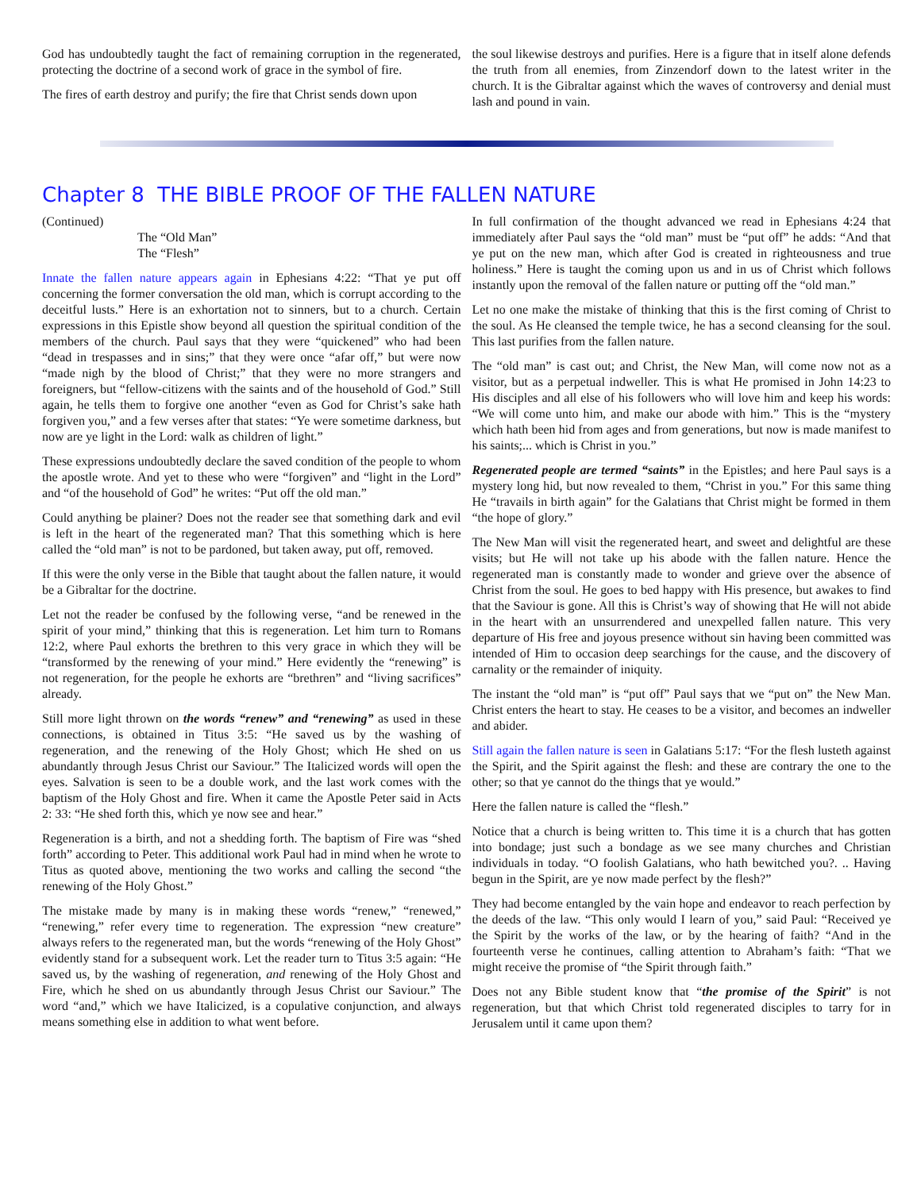God has undoubtedly taught the fact of remaining corruption in the regenerated, protecting the doctrine of a second work of grace in the symbol of fire.
The fires of earth destroy and purify; the fire that Christ sends down upon
the soul likewise destroys and purifies. Here is a figure that in itself alone defends the truth from all enemies, from Zinzendorf down to the latest writer in the church. It is the Gibraltar against which the waves of controversy and denial must lash and pound in vain.
Chapter 8 THE BIBLE PROOF OF THE FALLEN NATURE
(Continued)
The “Old Man”
The “Flesh”
Innate the fallen nature appears again in Ephesians 4:22: “That ye put off concerning the former conversation the old man, which is corrupt according to the deceitful lusts.” Here is an exhortation not to sinners, but to a church. Certain expressions in this Epistle show beyond all question the spiritual condition of the members of the church. Paul says that they were “quickened” who had been “dead in trespasses and in sins;” that they were once “afar off,” but were now “made nigh by the blood of Christ;” that they were no more strangers and foreigners, but “fellow-citizens with the saints and of the household of God.” Still again, he tells them to forgive one another “even as God for Christ’s sake hath forgiven you,” and a few verses after that states: “Ye were sometime darkness, but now are ye light in the Lord: walk as children of light.”
These expressions undoubtedly declare the saved condition of the people to whom the apostle wrote. And yet to these who were “forgiven” and “light in the Lord” and “of the household of God” he writes: “Put off the old man.”
Could anything be plainer? Does not the reader see that something dark and evil is left in the heart of the regenerated man? That this something which is here called the “old man” is not to be pardoned, but taken away, put off, removed.
If this were the only verse in the Bible that taught about the fallen nature, it would be a Gibraltar for the doctrine.
Let not the reader be confused by the following verse, “and be renewed in the spirit of your mind,” thinking that this is regeneration. Let him turn to Romans 12:2, where Paul exhorts the brethren to this very grace in which they will be “transformed by the renewing of your mind.” Here evidently the “renewing” is not regeneration, for the people he exhorts are “brethren” and “living sacrifices” already.
Still more light thrown on the words “renew” and “renewing” as used in these connections, is obtained in Titus 3:5: “He saved us by the washing of regeneration, and the renewing of the Holy Ghost; which He shed on us abundantly through Jesus Christ our Saviour.” The Italicized words will open the eyes. Salvation is seen to be a double work, and the last work comes with the baptism of the Holy Ghost and fire. When it came the Apostle Peter said in Acts 2: 33: “He shed forth this, which ye now see and hear.”
Regeneration is a birth, and not a shedding forth. The baptism of Fire was “shed forth” according to Peter. This additional work Paul had in mind when he wrote to Titus as quoted above, mentioning the two works and calling the second “the renewing of the Holy Ghost.”
The mistake made by many is in making these words “renew,” “renewed,” “renewing,” refer every time to regeneration. The expression “new creature” always refers to the regenerated man, but the words “renewing of the Holy Ghost” evidently stand for a subsequent work. Let the reader turn to Titus 3:5 again: “He saved us, by the washing of regeneration, and renewing of the Holy Ghost and Fire, which he shed on us abundantly through Jesus Christ our Saviour.” The word “and,” which we have Italicized, is a copulative conjunction, and always means something else in addition to what went before.
In full confirmation of the thought advanced we read in Ephesians 4:24 that immediately after Paul says the “old man” must be “put off” he adds: “And that ye put on the new man, which after God is created in righteousness and true holiness.” Here is taught the coming upon us and in us of Christ which follows instantly upon the removal of the fallen nature or putting off the “old man.”
Let no one make the mistake of thinking that this is the first coming of Christ to the soul. As He cleansed the temple twice, he has a second cleansing for the soul. This last purifies from the fallen nature.
The “old man” is cast out; and Christ, the New Man, will come now not as a visitor, but as a perpetual indweller. This is what He promised in John 14:23 to His disciples and all else of his followers who will love him and keep his words: “We will come unto him, and make our abode with him.” This is the “mystery which hath been hid from ages and from generations, but now is made manifest to his saints;... which is Christ in you.”
Regenerated people are termed “saints” in the Epistles; and here Paul says is a mystery long hid, but now revealed to them, “Christ in you.” For this same thing He “travails in birth again” for the Galatians that Christ might be formed in them “the hope of glory.”
The New Man will visit the regenerated heart, and sweet and delightful are these visits; but He will not take up his abode with the fallen nature. Hence the regenerated man is constantly made to wonder and grieve over the absence of Christ from the soul. He goes to bed happy with His presence, but awakes to find that the Saviour is gone. All this is Christ’s way of showing that He will not abide in the heart with an unsurrendered and unexpelled fallen nature. This very departure of His free and joyous presence without sin having been committed was intended of Him to occasion deep searchings for the cause, and the discovery of carnality or the remainder of iniquity.
The instant the “old man” is “put off” Paul says that we “put on” the New Man. Christ enters the heart to stay. He ceases to be a visitor, and becomes an indweller and abider.
Still again the fallen nature is seen in Galatians 5:17: “For the flesh lusteth against the Spirit, and the Spirit against the flesh: and these are contrary the one to the other; so that ye cannot do the things that ye would.”
Here the fallen nature is called the “flesh.”
Notice that a church is being written to. This time it is a church that has gotten into bondage; just such a bondage as we see many churches and Christian individuals in today. “O foolish Galatians, who hath bewitched you?. .. Having begun in the Spirit, are ye now made perfect by the flesh?”
They had become entangled by the vain hope and endeavor to reach perfection by the deeds of the law. “This only would I learn of you,” said Paul: “Received ye the Spirit by the works of the law, or by the hearing of faith? “And in the fourteenth verse he continues, calling attention to Abraham’s faith: “That we might receive the promise of “the Spirit through faith.”
Does not any Bible student know that “the promise of the Spirit” is not regeneration, but that which Christ told regenerated disciples to tarry for in Jerusalem until it came upon them?